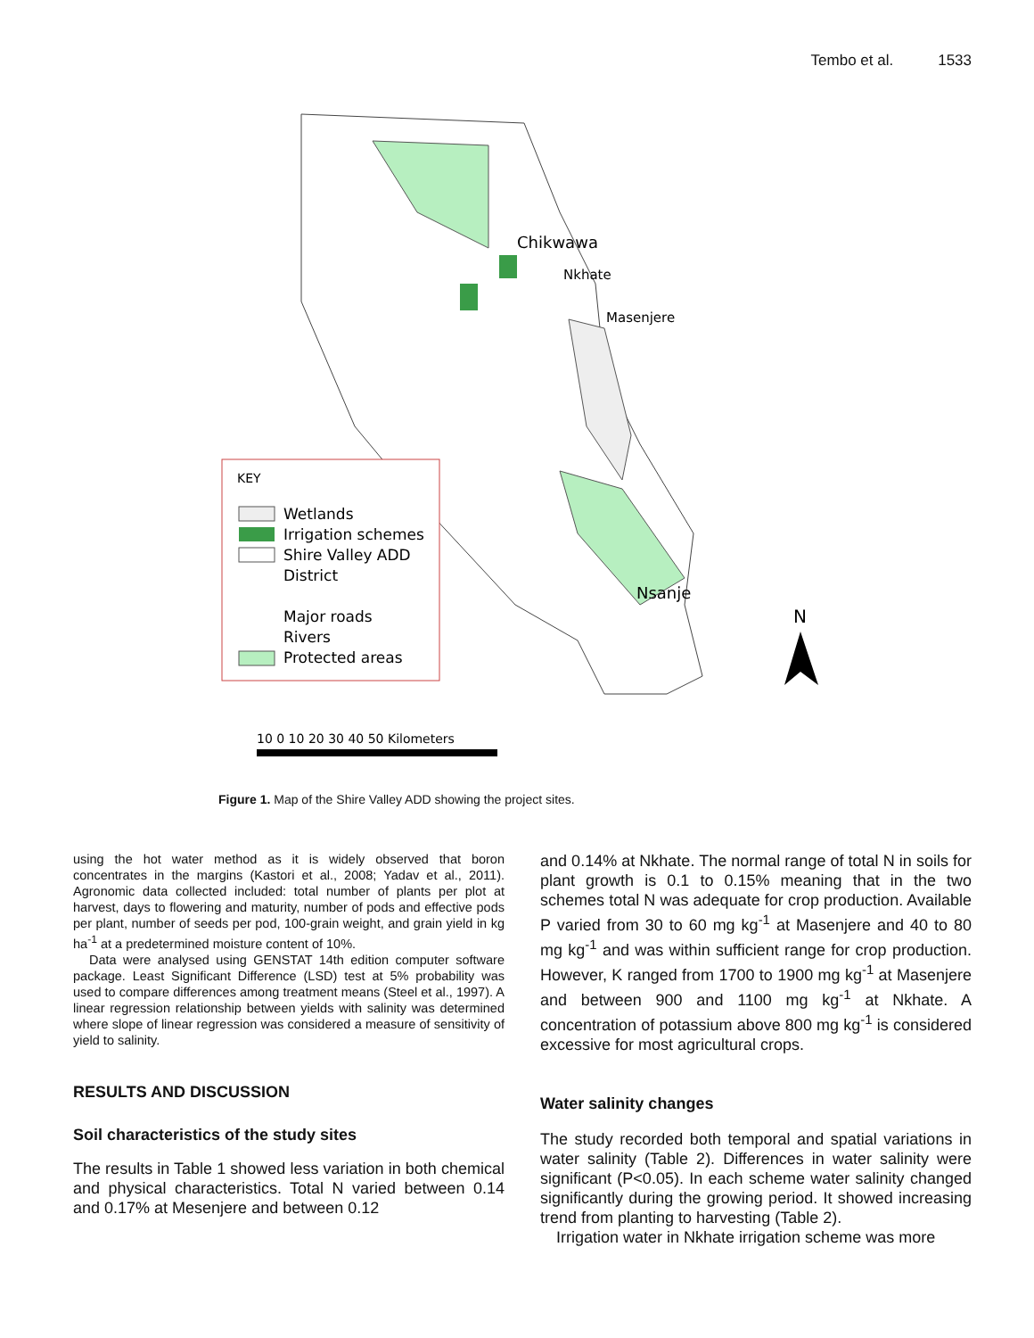Tembo et al. 1533
Chikwawa
Nkhate
Masenjere
Nsanje
KEY
Wetlands
Irrigation schemes
Shire Valley ADD
District
Major roads
Rivers
Protected areas
N
10 0 10 20 30 40 50 Kilometers
Figure 1. Map of the Shire Valley ADD showing the project sites.
using the hot water method as it is widely observed that boron concentrates in the margins (Kastori et al., 2008; Yadav et al., 2011). Agronomic data collected included: total number of plants per plot at harvest, days to flowering and maturity, number of pods and effective pods per plant, number of seeds per pod, 100-grain weight, and grain yield in kg ha<sup>-1</sup> at a predetermined moisture content of 10%.
Data were analysed using GENSTAT 14th edition computer software package. Least Significant Difference (LSD) test at 5% probability was used to compare differences among treatment means (Steel et al., 1997). A linear regression relationship between yields with salinity was determined where slope of linear regression was considered a measure of sensitivity of yield to salinity.
RESULTS AND DISCUSSION
Soil characteristics of the study sites
The results in Table 1 showed less variation in both chemical and physical characteristics. Total N varied between 0.14 and 0.17% at Mesenjere and between 0.12
and 0.14% at Nkhate. The normal range of total N in soils for plant growth is 0.1 to 0.15% meaning that in the two schemes total N was adequate for crop production. Available P varied from 30 to 60 mg kg<sup>-1</sup> at Masenjere and 40 to 80 mg kg<sup>-1</sup> and was within sufficient range for crop production. However, K ranged from 1700 to 1900 mg kg<sup>-1</sup> at Masenjere and between 900 and 1100 mg kg<sup>-1</sup> at Nkhate. A concentration of potassium above 800 mg kg<sup>-1</sup> is considered excessive for most agricultural crops.
Water salinity changes
The study recorded both temporal and spatial variations in water salinity (Table 2). Differences in water salinity were significant (P<0.05). In each scheme water salinity changed significantly during the growing period. It showed increasing trend from planting to harvesting (Table 2).
Irrigation water in Nkhate irrigation scheme was more